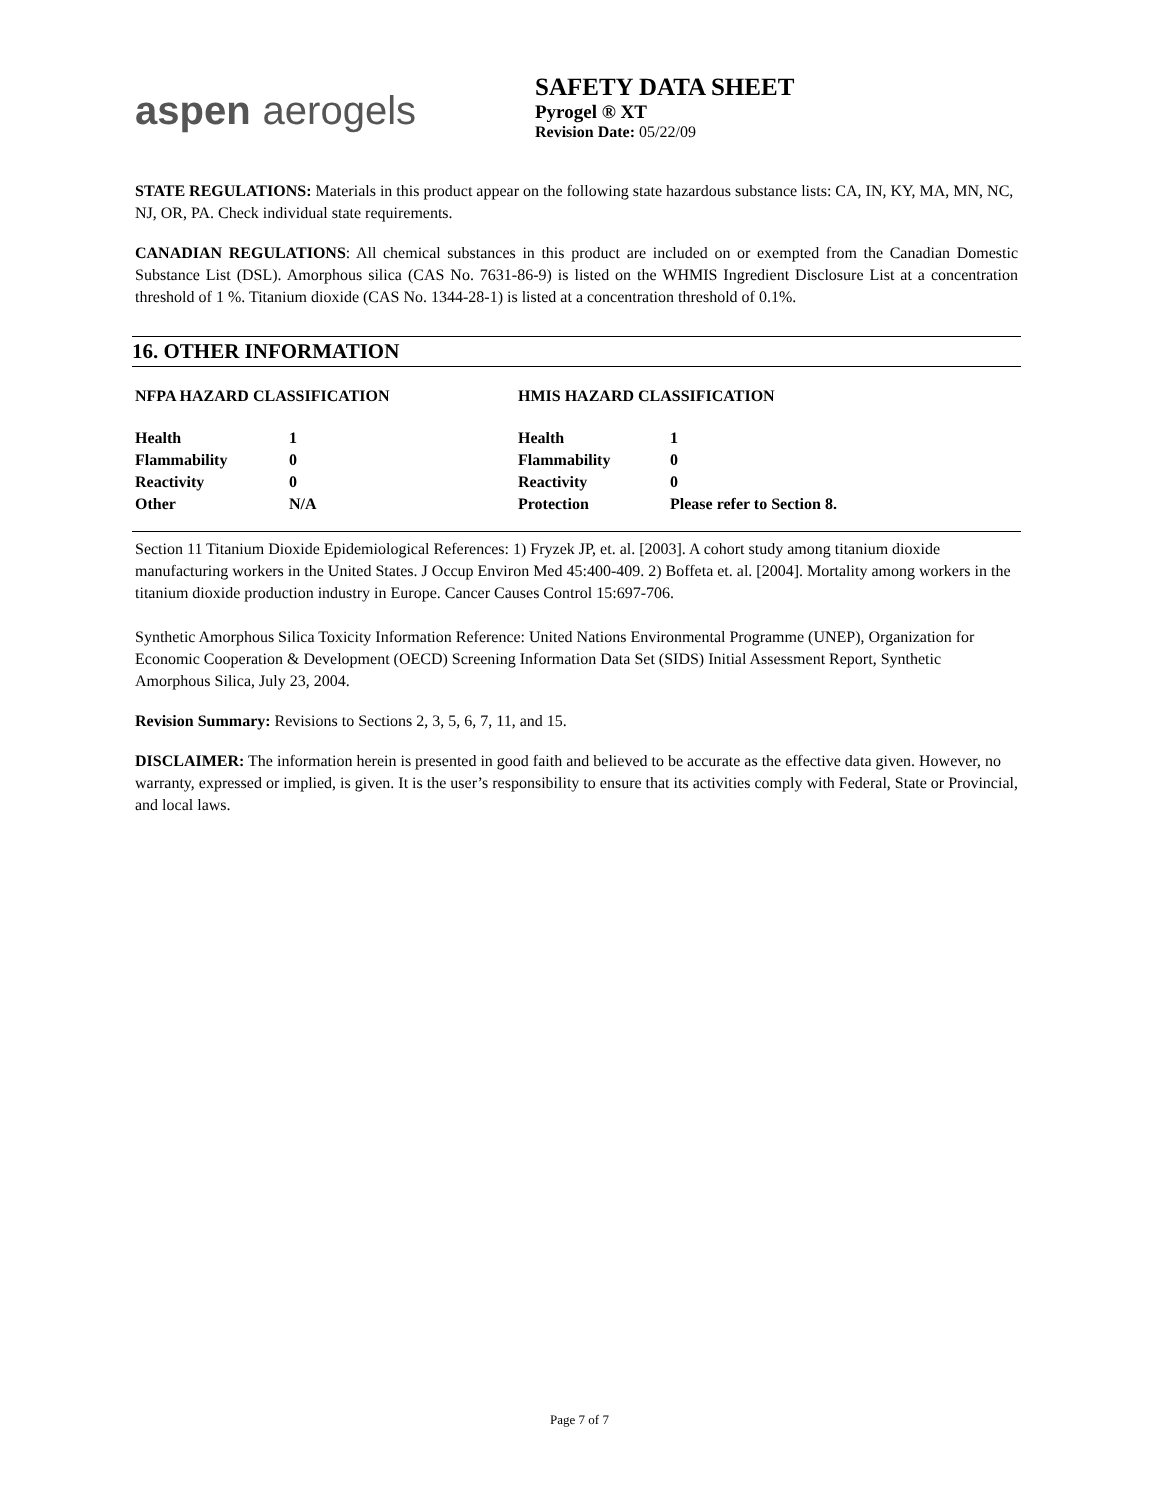aspen aerogels
SAFETY DATA SHEET
Pyrogel ® XT
Revision Date: 05/22/09
STATE REGULATIONS: Materials in this product appear on the following state hazardous substance lists: CA, IN, KY, MA, MN, NC, NJ, OR, PA. Check individual state requirements.
CANADIAN REGULATIONS: All chemical substances in this product are included on or exempted from the Canadian Domestic Substance List (DSL). Amorphous silica (CAS No. 7631-86-9) is listed on the WHMIS Ingredient Disclosure List at a concentration threshold of 1 %. Titanium dioxide (CAS No. 1344-28-1) is listed at a concentration threshold of 0.1%.
16. OTHER INFORMATION
| NFPA HAZARD CLASSIFICATION | | HMIS HAZARD CLASSIFICATION | |
| Health | 1 | Health | 1 |
| Flammability | 0 | Flammability | 0 |
| Reactivity | 0 | Reactivity | 0 |
| Other | N/A | Protection | Please refer to Section 8. |
Section 11 Titanium Dioxide Epidemiological References: 1) Fryzek JP, et. al. [2003]. A cohort study among titanium dioxide manufacturing workers in the United States. J Occup Environ Med 45:400-409. 2) Boffeta et. al. [2004]. Mortality among workers in the titanium dioxide production industry in Europe. Cancer Causes Control 15:697-706.
Synthetic Amorphous Silica Toxicity Information Reference: United Nations Environmental Programme (UNEP), Organization for Economic Cooperation & Development (OECD) Screening Information Data Set (SIDS) Initial Assessment Report, Synthetic Amorphous Silica, July 23, 2004.
Revision Summary: Revisions to Sections 2, 3, 5, 6, 7, 11, and 15.
DISCLAIMER: The information herein is presented in good faith and believed to be accurate as the effective data given. However, no warranty, expressed or implied, is given. It is the user’s responsibility to ensure that its activities comply with Federal, State or Provincial, and local laws.
Page 7 of 7